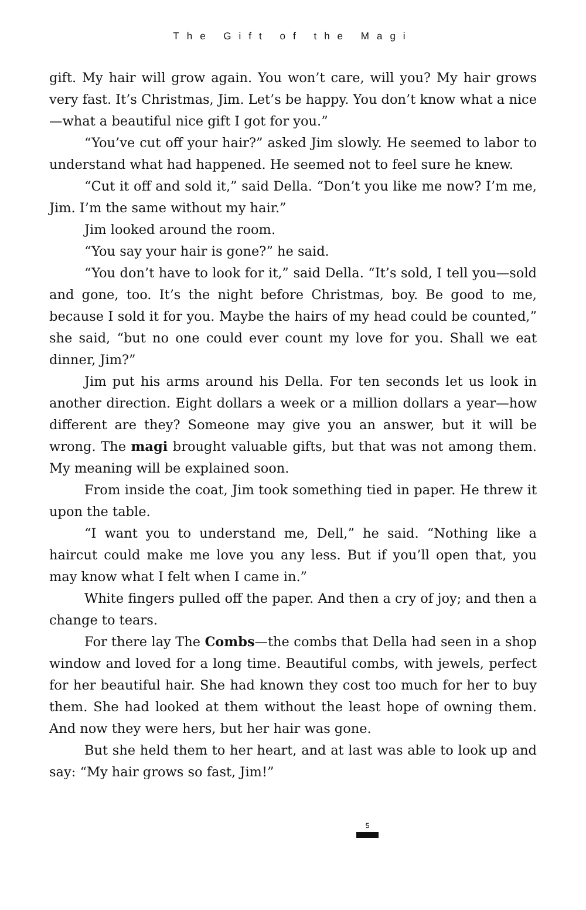The Gift of the Magi
gift. My hair will grow again. You won’t care, will you? My hair grows very fast. It’s Christmas, Jim. Let’s be happy. You don’t know what a nice—what a beautiful nice gift I got for you.”
“You’ve cut off your hair?” asked Jim slowly. He seemed to labor to understand what had happened. He seemed not to feel sure he knew.
“Cut it off and sold it,” said Della. “Don’t you like me now? I’m me, Jim. I’m the same without my hair.”
Jim looked around the room.
“You say your hair is gone?” he said.
“You don’t have to look for it,” said Della. “It’s sold, I tell you—sold and gone, too. It’s the night before Christmas, boy. Be good to me, because I sold it for you. Maybe the hairs of my head could be counted,” she said, “but no one could ever count my love for you. Shall we eat dinner, Jim?”
Jim put his arms around his Della. For ten seconds let us look in another direction. Eight dollars a week or a million dollars a year—how different are they? Someone may give you an answer, but it will be wrong. The magi brought valuable gifts, but that was not among them. My meaning will be explained soon.
From inside the coat, Jim took something tied in paper. He threw it upon the table.
“I want you to understand me, Dell,” he said. “Nothing like a haircut could make me love you any less. But if you’ll open that, you may know what I felt when I came in.”
White fingers pulled off the paper. And then a cry of joy; and then a change to tears.
For there lay The Combs—the combs that Della had seen in a shop window and loved for a long time. Beautiful combs, with jewels, perfect for her beautiful hair. She had known they cost too much for her to buy them. She had looked at them without the least hope of owning them. And now they were hers, but her hair was gone.
But she held them to her heart, and at last was able to look up and say: “My hair grows so fast, Jim!”
5